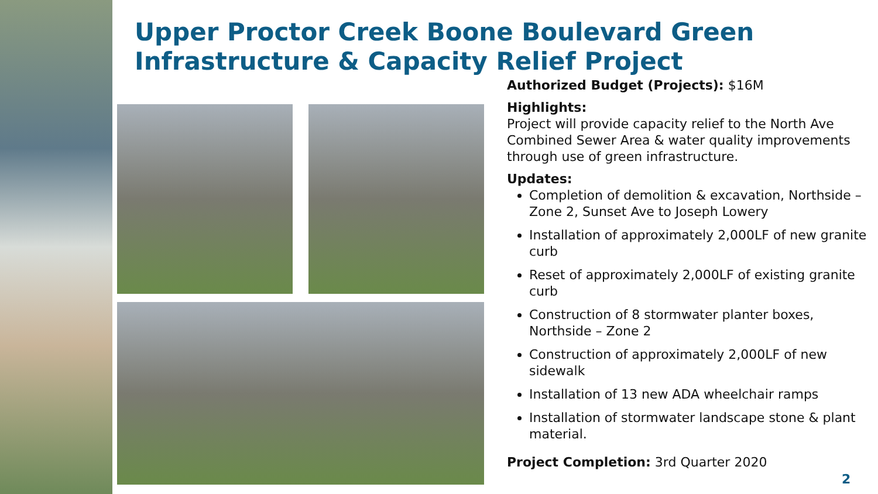Upper Proctor Creek Boone Boulevard Green Infrastructure & Capacity Relief Project
Authorized Budget (Projects): $16M
Highlights:
Project will provide capacity relief to the North Ave Combined Sewer Area & water quality improvements through use of green infrastructure.
Updates:
Completion of demolition & excavation, Northside – Zone 2, Sunset Ave to Joseph Lowery
Installation of approximately 2,000LF of new granite curb
Reset of approximately 2,000LF of existing granite curb
Construction of 8 stormwater planter boxes, Northside – Zone 2
Construction of approximately 2,000LF of new sidewalk
Installation of 13 new ADA wheelchair ramps
Installation of stormwater landscape stone & plant material.
Project Completion: 3rd Quarter 2020
2